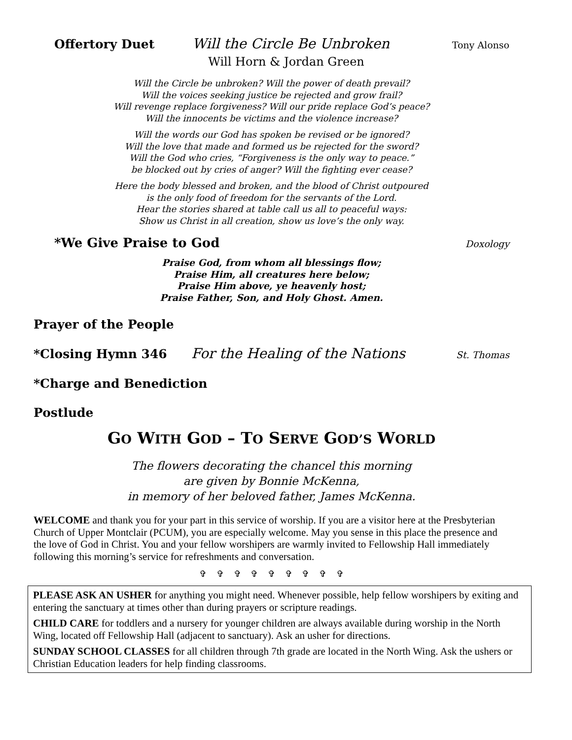Offertory Duet Will the Circle Be Unbroken Tony Alonso
Will Horn & Jordan Green
Will the Circle be unbroken? Will the power of death prevail?
Will the voices seeking justice be rejected and grow frail?
Will revenge replace forgiveness? Will our pride replace God’s peace?
Will the innocents be victims and the violence increase?
Will the words our God has spoken be revised or be ignored?
Will the love that made and formed us be rejected for the sword?
Will the God who cries, “Forgiveness is the only way to peace.”
be blocked out by cries of anger? Will the fighting ever cease?
Here the body blessed and broken, and the blood of Christ outpoured
is the only food of freedom for the servants of the Lord.
Hear the stories shared at table call us all to peaceful ways:
Show us Christ in all creation, show us love’s the only way.
*We Give Praise to God Doxology
Praise God, from whom all blessings flow;
Praise Him, all creatures here below;
Praise Him above, ye heavenly host;
Praise Father, Son, and Holy Ghost. Amen.
Prayer of the People
*Closing Hymn 346 For the Healing of the Nations St. Thomas
*Charge and Benediction
Postlude
GO WITH GOD – TO SERVE GOD’S WORLD
The flowers decorating the chancel this morning
are given by Bonnie McKenna,
in memory of her beloved father, James McKenna.
WELCOME and thank you for your part in this service of worship. If you are a visitor here at the Presbyterian Church of Upper Montclair (PCUM), you are especially welcome. May you sense in this place the presence and the love of God in Christ. You and your fellow worshipers are warmly invited to Fellowship Hall immediately following this morning’s service for refreshments and conversation.
✞ ✞ ✞ ✞ ✞ ✞ ✞ ✞ ✞
PLEASE ASK AN USHER for anything you might need. Whenever possible, help fellow worshipers by exiting and entering the sanctuary at times other than during prayers or scripture readings.
CHILD CARE for toddlers and a nursery for younger children are always available during worship in the North Wing, located off Fellowship Hall (adjacent to sanctuary). Ask an usher for directions.
SUNDAY SCHOOL CLASSES for all children through 7th grade are located in the North Wing. Ask the ushers or Christian Education leaders for help finding classrooms.